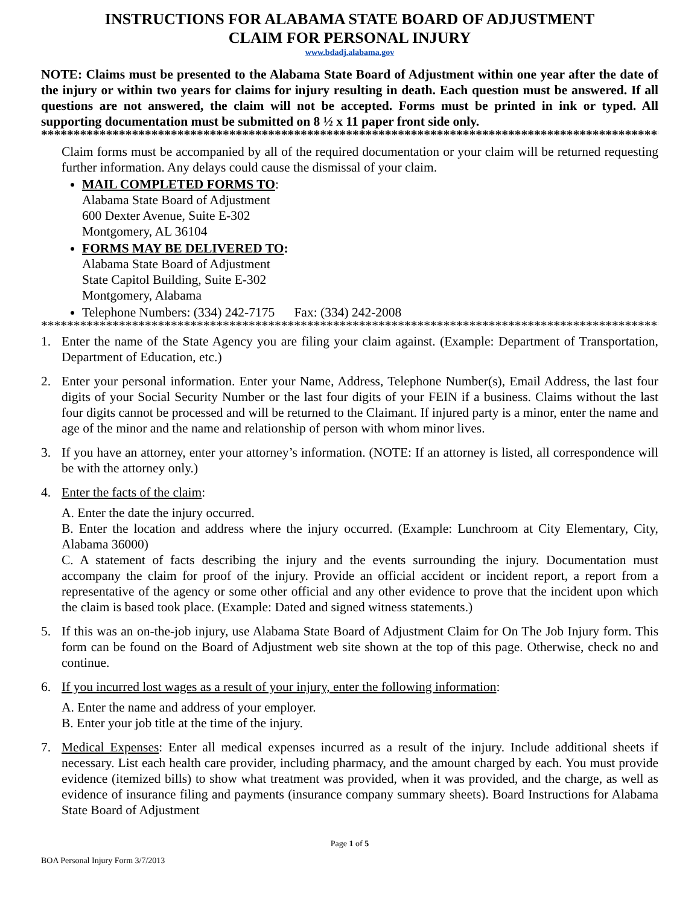INSTRUCTIONS FOR ALABAMA STATE BOARD OF ADJUSTMENT
CLAIM FOR PERSONAL INJURY
www.bdadj.alabama.gov
NOTE: Claims must be presented to the Alabama State Board of Adjustment within one year after the date of the injury or within two years for claims for injury resulting in death. Each question must be answered. If all questions are not answered, the claim will not be accepted. Forms must be printed in ink or typed. All supporting documentation must be submitted on 8 ½ x 11 paper front side only.
************************************************************************************************
Claim forms must be accompanied by all of the required documentation or your claim will be returned requesting further information. Any delays could cause the dismissal of your claim.
MAIL COMPLETED FORMS TO:
Alabama State Board of Adjustment
600 Dexter Avenue, Suite E-302
Montgomery, AL 36104
FORMS MAY BE DELIVERED TO:
Alabama State Board of Adjustment
State Capitol Building, Suite E-302
Montgomery, Alabama
Telephone Numbers: (334) 242-7175 Fax: (334) 242-2008
**********************************************************************************************************
1. Enter the name of the State Agency you are filing your claim against. (Example: Department of Transportation, Department of Education, etc.)
2. Enter your personal information. Enter your Name, Address, Telephone Number(s), Email Address, the last four digits of your Social Security Number or the last four digits of your FEIN if a business. Claims without the last four digits cannot be processed and will be returned to the Claimant. If injured party is a minor, enter the name and age of the minor and the name and relationship of person with whom minor lives.
3. If you have an attorney, enter your attorney’s information. (NOTE: If an attorney is listed, all correspondence will be with the attorney only.)
4. Enter the facts of the claim:
A. Enter the date the injury occurred.
B. Enter the location and address where the injury occurred. (Example: Lunchroom at City Elementary, City, Alabama 36000)
C. A statement of facts describing the injury and the events surrounding the injury. Documentation must accompany the claim for proof of the injury. Provide an official accident or incident report, a report from a representative of the agency or some other official and any other evidence to prove that the incident upon which the claim is based took place. (Example: Dated and signed witness statements.)
5. If this was an on-the-job injury, use Alabama State Board of Adjustment Claim for On The Job Injury form. This form can be found on the Board of Adjustment web site shown at the top of this page. Otherwise, check no and continue.
6. If you incurred lost wages as a result of your injury, enter the following information:
A. Enter the name and address of your employer.
B. Enter your job title at the time of the injury.
7. Medical Expenses: Enter all medical expenses incurred as a result of the injury. Include additional sheets if necessary. List each health care provider, including pharmacy, and the amount charged by each. You must provide evidence (itemized bills) to show what treatment was provided, when it was provided, and the charge, as well as evidence of insurance filing and payments (insurance company summary sheets). Board Instructions for Alabama State Board of Adjustment
Page 1 of 5
BOA Personal Injury Form 3/7/2013